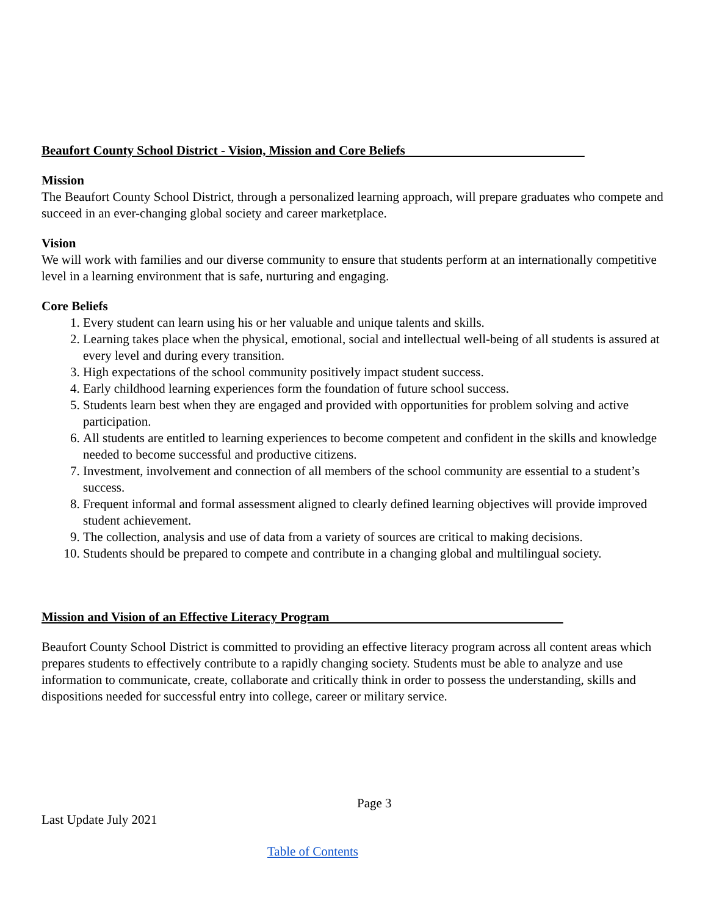Beaufort County School District - Vision, Mission and Core Beliefs
Mission
The Beaufort County School District, through a personalized learning approach, will prepare graduates who compete and succeed in an ever-changing global society and career marketplace.
Vision
We will work with families and our diverse community to ensure that students perform at an internationally competitive level in a learning environment that is safe, nurturing and engaging.
Core Beliefs
1. Every student can learn using his or her valuable and unique talents and skills.
2. Learning takes place when the physical, emotional, social and intellectual well-being of all students is assured at every level and during every transition.
3. High expectations of the school community positively impact student success.
4. Early childhood learning experiences form the foundation of future school success.
5. Students learn best when they are engaged and provided with opportunities for problem solving and active participation.
6. All students are entitled to learning experiences to become competent and confident in the skills and knowledge needed to become successful and productive citizens.
7. Investment, involvement and connection of all members of the school community are essential to a student’s success.
8. Frequent informal and formal assessment aligned to clearly defined learning objectives will provide improved student achievement.
9. The collection, analysis and use of data from a variety of sources are critical to making decisions.
10. Students should be prepared to compete and contribute in a changing global and multilingual society.
Mission and Vision of an Effective Literacy Program
Beaufort County School District is committed to providing an effective literacy program across all content areas which prepares students to effectively contribute to a rapidly changing society. Students must be able to analyze and use information to communicate, create, collaborate and critically think in order to possess the understanding, skills and dispositions needed for successful entry into college, career or military service.
Page 3
Last Update July 2021
Table of Contents